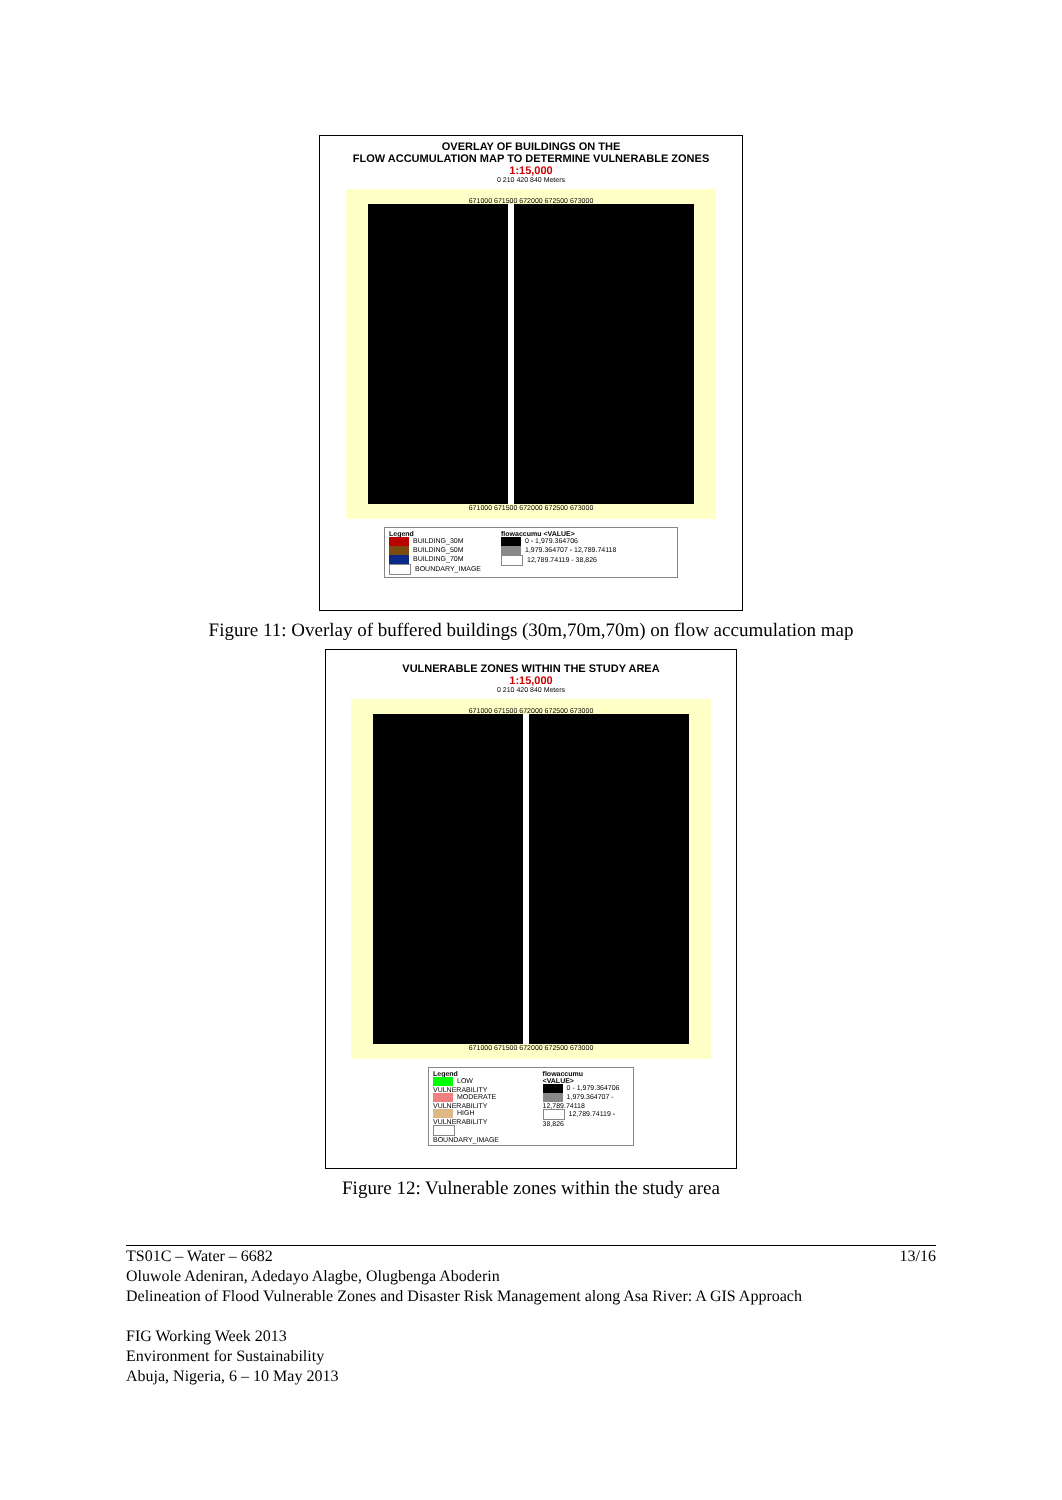OVERLAY OF BUILDINGS ON THE
FLOW ACCUMULATION MAP TO DETERMINE VULNERABLE ZONES
1:15,000
0 210 420 840 Meters
671000 671500 672000 672500 673000
671000 671500 672000 672500 673000
Legend
BUILDING_30M
BUILDING_50M
BUILDING_70M
BOUNDARY_IMAGE
flowaccumu <VALUE>
0 - 1,979.364706
1,979.364707 - 12,789.74118
12,789.74119 - 38,826
Figure 11: Overlay of buffered buildings (30m,70m,70m) on flow accumulation map
VULNERABLE ZONES WITHIN THE STUDY AREA
1:15,000
0 210 420 840 Meters
671000 671500 672000 672500 673000
671000 671500 672000 672500 673000
Legend
LOW VULNERABILITY
MODERATE VULNERABILITY
HIGH VULNERABILITY
BOUNDARY_IMAGE
flowaccumu
<VALUE>
0 - 1,979.364706
1,979.364707 - 12,789.74118
12,789.74119 - 38,826
Figure 12: Vulnerable zones within the study area
TS01C – Water – 6682 13/16
Oluwole Adeniran, Adedayo Alagbe, Olugbenga Aboderin
Delineation of Flood Vulnerable Zones and Disaster Risk Management along Asa River: A GIS Approach
FIG Working Week 2013
Environment for Sustainability
Abuja, Nigeria, 6 – 10 May 2013